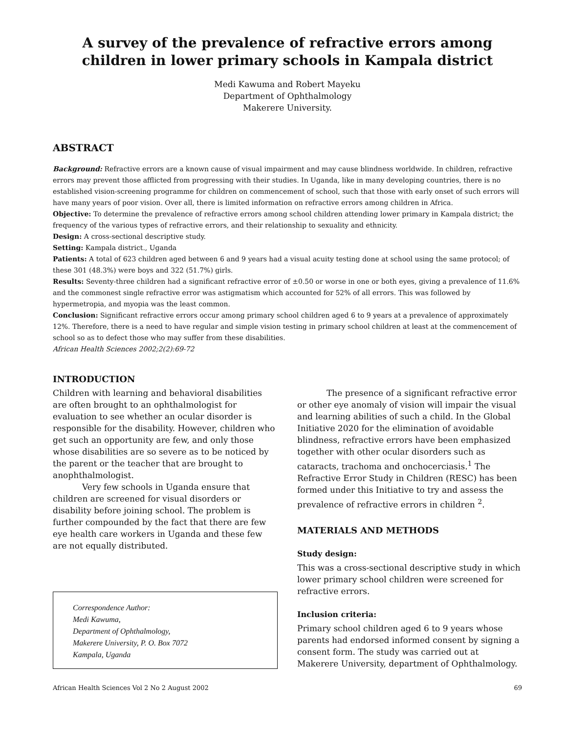A survey of the prevalence of refractive errors among children in lower primary schools in Kampala district
Medi Kawuma and Robert Mayeku
Department of Ophthalmology
Makerere University.
ABSTRACT
Background: Refractive errors are a known cause of visual impairment and may cause blindness worldwide. In children, refractive errors may prevent those afflicted from progressing with their studies. In Uganda, like in many developing countries, there is no established vision-screening programme for children on commencement of school, such that those with early onset of such errors will have many years of poor vision. Over all, there is limited information on refractive errors among children in Africa.
Objective: To determine the prevalence of refractive errors among school children attending lower primary in Kampala district; the frequency of the various types of refractive errors, and their relationship to sexuality and ethnicity.
Design: A cross-sectional descriptive study.
Setting: Kampala district., Uganda
Patients: A total of 623 children aged between 6 and 9 years had a visual acuity testing done at school using the same protocol; of these 301 (48.3%) were boys and 322 (51.7%) girls.
Results: Seventy-three children had a significant refractive error of ±0.50 or worse in one or both eyes, giving a prevalence of 11.6% and the commonest single refractive error was astigmatism which accounted for 52% of all errors. This was followed by hypermetropia, and myopia was the least common.
Conclusion: Significant refractive errors occur among primary school children aged 6 to 9 years at a prevalence of approximately 12%. Therefore, there is a need to have regular and simple vision testing in primary school children at least at the commencement of school so as to defect those who may suffer from these disabilities.
African Health Sciences 2002;2(2):69-72
INTRODUCTION
Children with learning and behavioral disabilities are often brought to an ophthalmologist for evaluation to see whether an ocular disorder is responsible for the disability. However, children who get such an opportunity are few, and only those whose disabilities are so severe as to be noticed by the parent or the teacher that are brought to anophthalmologist.
Very few schools in Uganda ensure that children are screened for visual disorders or disability before joining school. The problem is further compounded by the fact that there are few eye health care workers in Uganda and these few are not equally distributed.
Correspondence Author:
Medi Kawuma,
Department of Ophthalmology,
Makerere University, P. O. Box 7072
Kampala, Uganda
The presence of a significant refractive error or other eye anomaly of vision will impair the visual and learning abilities of such a child. In the Global Initiative 2020 for the elimination of avoidable blindness, refractive errors have been emphasized together with other ocular disorders such as cataracts, trachoma and onchocerciasis.<sup>1</sup> The Refractive Error Study in Children (RESC) has been formed under this Initiative to try and assess the prevalence of refractive errors in children <sup>2</sup>.
MATERIALS AND METHODS
Study design:
This was a cross-sectional descriptive study in which lower primary school children were screened for refractive errors.
Inclusion criteria:
Primary school children aged 6 to 9 years whose parents had endorsed informed consent by signing a consent form. The study was carried out at Makerere University, department of Ophthalmology.
African Health Sciences Vol 2 No 2 August 2002 69